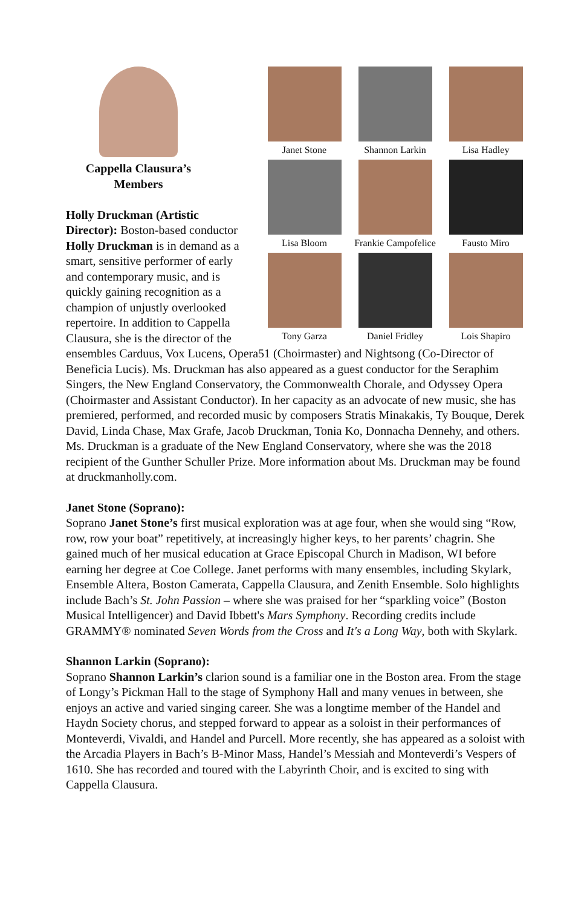Janet Stone Shannon Larkin Lisa Hadley
Lisa Bloom Frankie Campofelice
Fausto Miro
Tony Garza Daniel Fridley Lois Shapiro
Cappella Clausura’s Members
Holly Druckman (Artistic Director): Boston-based conductor Holly Druckman is in demand as a smart, sensitive performer of early and contemporary music, and is quickly gaining recognition as a champion of unjustly overlooked repertoire. In addition to Cappella Clausura, she is the director of the ensembles Carduus, Vox Lucens, Opera51 (Choirmaster) and Nightsong (Co-Director of Beneficia Lucis). Ms. Druckman has also appeared as a guest conductor for the Seraphim Singers, the New England Conservatory, the Commonwealth Chorale, and Odyssey Opera (Choirmaster and Assistant Conductor). In her capacity as an advocate of new music, she has premiered, performed, and recorded music by composers Stratis Minakakis, Ty Bouque, Derek David, Linda Chase, Max Grafe, Jacob Druckman, Tonia Ko, Donnacha Dennehy, and others. Ms. Druckman is a graduate of the New England Conservatory, where she was the 2018 recipient of the Gunther Schuller Prize. More information about Ms. Druckman may be found at druckmanholly.com.
Janet Stone (Soprano):
Soprano Janet Stone’s first musical exploration was at age four, when she would sing “Row, row, row your boat” repetitively, at increasingly higher keys, to her parents’ chagrin. She gained much of her musical education at Grace Episcopal Church in Madison, WI before earning her degree at Coe College. Janet performs with many ensembles, including Skylark, Ensemble Altera, Boston Camerata, Cappella Clausura, and Zenith Ensemble. Solo highlights include Bach’s St. John Passion – where she was praised for her “sparkling voice” (Boston Musical Intelligencer) and David Ibbett's Mars Symphony. Recording credits include GRAMMY® nominated Seven Words from the Cross and It's a Long Way, both with Skylark.
Shannon Larkin (Soprano):
Soprano Shannon Larkin’s clarion sound is a familiar one in the Boston area. From the stage of Longy’s Pickman Hall to the stage of Symphony Hall and many venues in between, she enjoys an active and varied singing career. She was a longtime member of the Handel and Haydn Society chorus, and stepped forward to appear as a soloist in their performances of Monteverdi, Vivaldi, and Handel and Purcell. More recently, she has appeared as a soloist with the Arcadia Players in Bach’s B-Minor Mass, Handel’s Messiah and Monteverdi’s Vespers of 1610. She has recorded and toured with the Labyrinth Choir, and is excited to sing with Cappella Clausura.